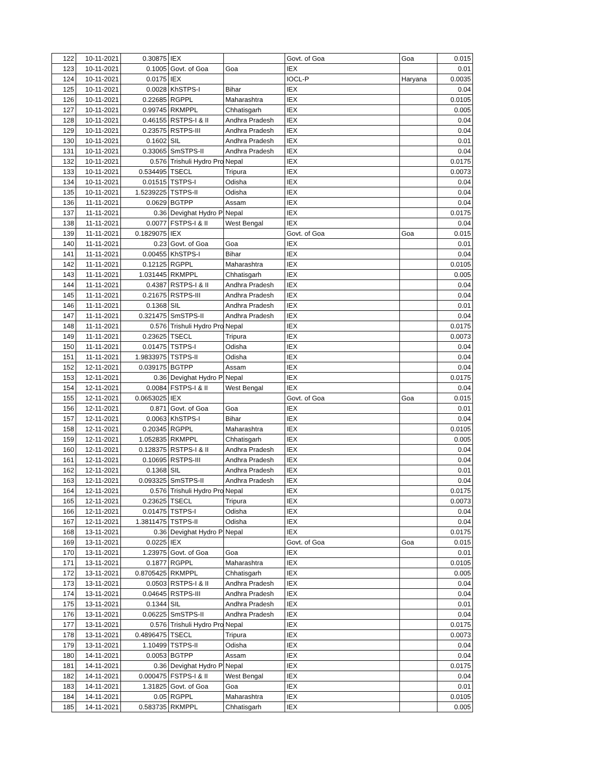| 122 | 10-11-2021 | 0.30875 | IEX | | Govt. of Goa | Goa | 0.015 |
| 123 | 10-11-2021 | 0.1005 | Govt. of Goa | Goa | IEX | | 0.01 |
| 124 | 10-11-2021 | 0.0175 | IEX | | IOCL-P | Haryana | 0.0035 |
| 125 | 10-11-2021 | 0.0028 | KhSTPS-I | Bihar | IEX | | 0.04 |
| 126 | 10-11-2021 | 0.22685 | RGPPL | Maharashtra | IEX | | 0.0105 |
| 127 | 10-11-2021 | 0.99745 | RKMPPL | Chhatisgarh | IEX | | 0.005 |
| 128 | 10-11-2021 | 0.46155 | RSTPS-I & II | Andhra Pradesh | IEX | | 0.04 |
| 129 | 10-11-2021 | 0.23575 | RSTPS-III | Andhra Pradesh | IEX | | 0.04 |
| 130 | 10-11-2021 | 0.1602 | SIL | Andhra Pradesh | IEX | | 0.01 |
| 131 | 10-11-2021 | 0.33065 | SmSTPS-II | Andhra Pradesh | IEX | | 0.04 |
| 132 | 10-11-2021 | 0.576 | Trishuli Hydro Pro | Nepal | IEX | | 0.0175 |
| 133 | 10-11-2021 | 0.534495 | TSECL | Tripura | IEX | | 0.0073 |
| 134 | 10-11-2021 | 0.01515 | TSTPS-I | Odisha | IEX | | 0.04 |
| 135 | 10-11-2021 | 1.5239225 | TSTPS-II | Odisha | IEX | | 0.04 |
| 136 | 11-11-2021 | 0.0629 | BGTPP | Assam | IEX | | 0.04 |
| 137 | 11-11-2021 | 0.36 | Devighat Hydro P | Nepal | IEX | | 0.0175 |
| 138 | 11-11-2021 | 0.0077 | FSTPS-I & II | West Bengal | IEX | | 0.04 |
| 139 | 11-11-2021 | 0.1829075 | IEX | | Govt. of Goa | Goa | 0.015 |
| 140 | 11-11-2021 | 0.23 | Govt. of Goa | Goa | IEX | | 0.01 |
| 141 | 11-11-2021 | 0.00455 | KhSTPS-I | Bihar | IEX | | 0.04 |
| 142 | 11-11-2021 | 0.12125 | RGPPL | Maharashtra | IEX | | 0.0105 |
| 143 | 11-11-2021 | 1.031445 | RKMPPL | Chhatisgarh | IEX | | 0.005 |
| 144 | 11-11-2021 | 0.4387 | RSTPS-I & II | Andhra Pradesh | IEX | | 0.04 |
| 145 | 11-11-2021 | 0.21675 | RSTPS-III | Andhra Pradesh | IEX | | 0.04 |
| 146 | 11-11-2021 | 0.1368 | SIL | Andhra Pradesh | IEX | | 0.01 |
| 147 | 11-11-2021 | 0.321475 | SmSTPS-II | Andhra Pradesh | IEX | | 0.04 |
| 148 | 11-11-2021 | 0.576 | Trishuli Hydro Pro | Nepal | IEX | | 0.0175 |
| 149 | 11-11-2021 | 0.23625 | TSECL | Tripura | IEX | | 0.0073 |
| 150 | 11-11-2021 | 0.01475 | TSTPS-I | Odisha | IEX | | 0.04 |
| 151 | 11-11-2021 | 1.9833975 | TSTPS-II | Odisha | IEX | | 0.04 |
| 152 | 12-11-2021 | 0.039175 | BGTPP | Assam | IEX | | 0.04 |
| 153 | 12-11-2021 | 0.36 | Devighat Hydro P | Nepal | IEX | | 0.0175 |
| 154 | 12-11-2021 | 0.0084 | FSTPS-I & II | West Bengal | IEX | | 0.04 |
| 155 | 12-11-2021 | 0.0653025 | IEX | | Govt. of Goa | Goa | 0.015 |
| 156 | 12-11-2021 | 0.871 | Govt. of Goa | Goa | IEX | | 0.01 |
| 157 | 12-11-2021 | 0.0063 | KhSTPS-I | Bihar | IEX | | 0.04 |
| 158 | 12-11-2021 | 0.20345 | RGPPL | Maharashtra | IEX | | 0.0105 |
| 159 | 12-11-2021 | 1.052835 | RKMPPL | Chhatisgarh | IEX | | 0.005 |
| 160 | 12-11-2021 | 0.128375 | RSTPS-I & II | Andhra Pradesh | IEX | | 0.04 |
| 161 | 12-11-2021 | 0.10695 | RSTPS-III | Andhra Pradesh | IEX | | 0.04 |
| 162 | 12-11-2021 | 0.1368 | SIL | Andhra Pradesh | IEX | | 0.01 |
| 163 | 12-11-2021 | 0.093325 | SmSTPS-II | Andhra Pradesh | IEX | | 0.04 |
| 164 | 12-11-2021 | 0.576 | Trishuli Hydro Pro | Nepal | IEX | | 0.0175 |
| 165 | 12-11-2021 | 0.23625 | TSECL | Tripura | IEX | | 0.0073 |
| 166 | 12-11-2021 | 0.01475 | TSTPS-I | Odisha | IEX | | 0.04 |
| 167 | 12-11-2021 | 1.3811475 | TSTPS-II | Odisha | IEX | | 0.04 |
| 168 | 13-11-2021 | 0.36 | Devighat Hydro P | Nepal | IEX | | 0.0175 |
| 169 | 13-11-2021 | 0.0225 | IEX | | Govt. of Goa | Goa | 0.015 |
| 170 | 13-11-2021 | 1.23975 | Govt. of Goa | Goa | IEX | | 0.01 |
| 171 | 13-11-2021 | 0.1877 | RGPPL | Maharashtra | IEX | | 0.0105 |
| 172 | 13-11-2021 | 0.8705425 | RKMPPL | Chhatisgarh | IEX | | 0.005 |
| 173 | 13-11-2021 | 0.0503 | RSTPS-I & II | Andhra Pradesh | IEX | | 0.04 |
| 174 | 13-11-2021 | 0.04645 | RSTPS-III | Andhra Pradesh | IEX | | 0.04 |
| 175 | 13-11-2021 | 0.1344 | SIL | Andhra Pradesh | IEX | | 0.01 |
| 176 | 13-11-2021 | 0.06225 | SmSTPS-II | Andhra Pradesh | IEX | | 0.04 |
| 177 | 13-11-2021 | 0.576 | Trishuli Hydro Pro | Nepal | IEX | | 0.0175 |
| 178 | 13-11-2021 | 0.4896475 | TSECL | Tripura | IEX | | 0.0073 |
| 179 | 13-11-2021 | 1.10499 | TSTPS-II | Odisha | IEX | | 0.04 |
| 180 | 14-11-2021 | 0.0053 | BGTPP | Assam | IEX | | 0.04 |
| 181 | 14-11-2021 | 0.36 | Devighat Hydro P | Nepal | IEX | | 0.0175 |
| 182 | 14-11-2021 | 0.000475 | FSTPS-I & II | West Bengal | IEX | | 0.04 |
| 183 | 14-11-2021 | 1.31825 | Govt. of Goa | Goa | IEX | | 0.01 |
| 184 | 14-11-2021 | 0.05 | RGPPL | Maharashtra | IEX | | 0.0105 |
| 185 | 14-11-2021 | 0.583735 | RKMPPL | Chhatisgarh | IEX | | 0.005 |